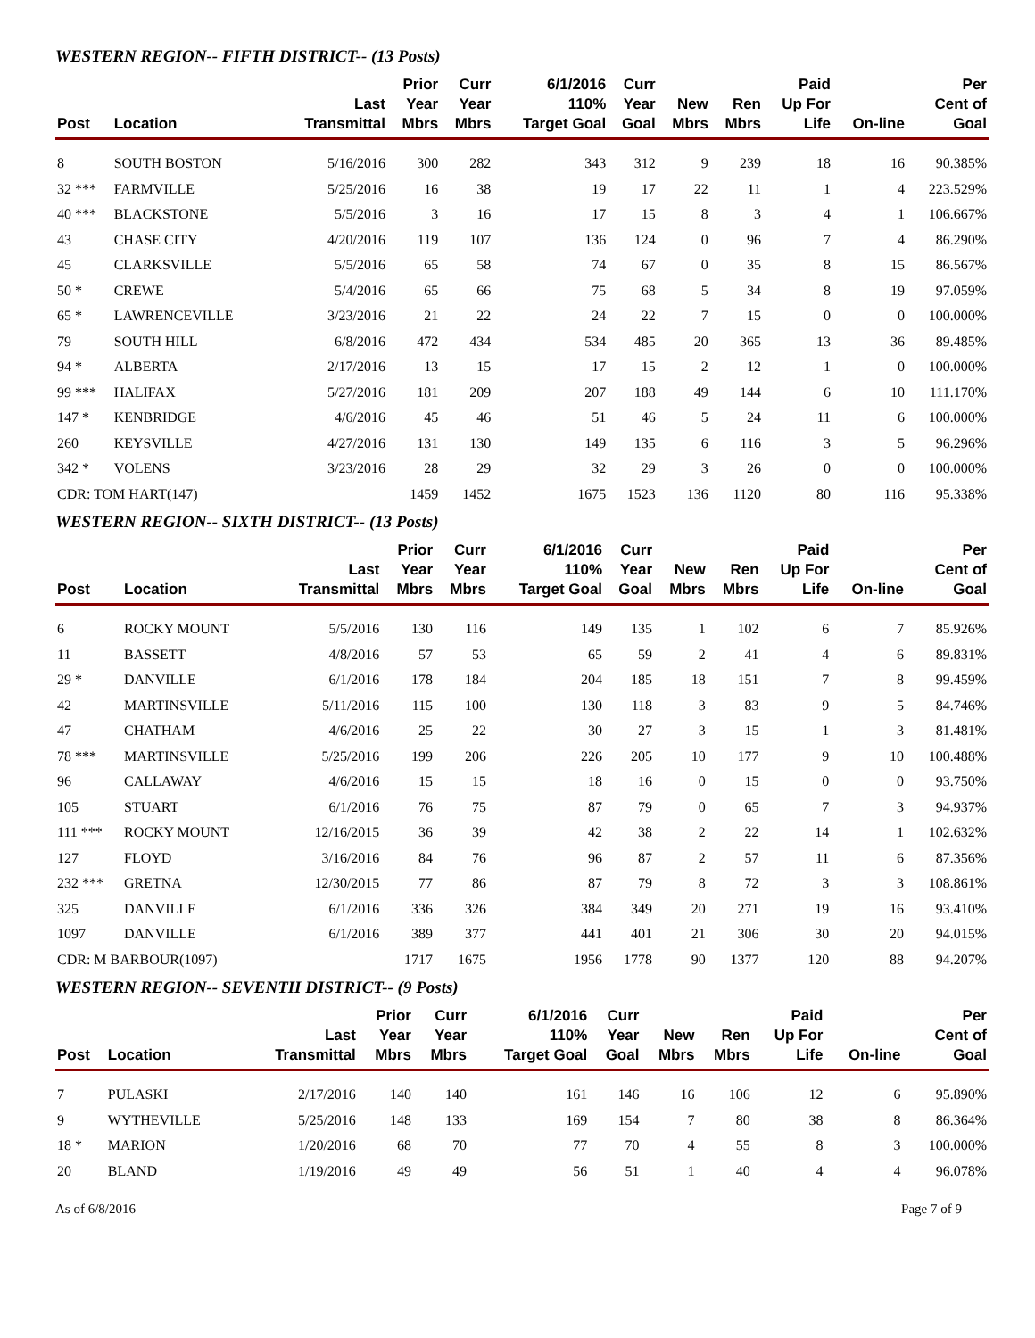WESTERN REGION-- FIFTH DISTRICT-- (13 Posts)
| Post | Location | Last Transmittal | Prior Year Mbrs | Curr Year Mbrs | 6/1/2016 110% Target Goal | Curr Year Goal | New Mbrs | Ren Mbrs | Paid Up For Life | On-line | Per Cent of Goal |
| --- | --- | --- | --- | --- | --- | --- | --- | --- | --- | --- | --- |
| 8 | SOUTH BOSTON | 5/16/2016 | 300 | 282 | 343 | 312 | 9 | 239 | 18 | 16 | 90.385% |
| 32 *** | FARMVILLE | 5/25/2016 | 16 | 38 | 19 | 17 | 22 | 11 | 1 | 4 | 223.529% |
| 40 *** | BLACKSTONE | 5/5/2016 | 3 | 16 | 17 | 15 | 8 | 3 | 4 | 1 | 106.667% |
| 43 | CHASE CITY | 4/20/2016 | 119 | 107 | 136 | 124 | 0 | 96 | 7 | 4 | 86.290% |
| 45 | CLARKSVILLE | 5/5/2016 | 65 | 58 | 74 | 67 | 0 | 35 | 8 | 15 | 86.567% |
| 50 * | CREWE | 5/4/2016 | 65 | 66 | 75 | 68 | 5 | 34 | 8 | 19 | 97.059% |
| 65 * | LAWRENCEVILLE | 3/23/2016 | 21 | 22 | 24 | 22 | 7 | 15 | 0 | 0 | 100.000% |
| 79 | SOUTH HILL | 6/8/2016 | 472 | 434 | 534 | 485 | 20 | 365 | 13 | 36 | 89.485% |
| 94 * | ALBERTA | 2/17/2016 | 13 | 15 | 17 | 15 | 2 | 12 | 1 | 0 | 100.000% |
| 99 *** | HALIFAX | 5/27/2016 | 181 | 209 | 207 | 188 | 49 | 144 | 6 | 10 | 111.170% |
| 147 * | KENBRIDGE | 4/6/2016 | 45 | 46 | 51 | 46 | 5 | 24 | 11 | 6 | 100.000% |
| 260 | KEYSVILLE | 4/27/2016 | 131 | 130 | 149 | 135 | 6 | 116 | 3 | 5 | 96.296% |
| 342 * | VOLENS | 3/23/2016 | 28 | 29 | 32 | 29 | 3 | 26 | 0 | 0 | 100.000% |
| CDR: TOM HART(147) | | | 1459 | 1452 | 1675 | 1523 | 136 | 1120 | 80 | 116 | 95.338% |
WESTERN REGION-- SIXTH DISTRICT-- (13 Posts)
| Post | Location | Last Transmittal | Prior Year Mbrs | Curr Year Mbrs | 6/1/2016 110% Target Goal | Curr Year Goal | New Mbrs | Ren Mbrs | Paid Up For Life | On-line | Per Cent of Goal |
| --- | --- | --- | --- | --- | --- | --- | --- | --- | --- | --- | --- |
| 6 | ROCKY MOUNT | 5/5/2016 | 130 | 116 | 149 | 135 | 1 | 102 | 6 | 7 | 85.926% |
| 11 | BASSETT | 4/8/2016 | 57 | 53 | 65 | 59 | 2 | 41 | 4 | 6 | 89.831% |
| 29 * | DANVILLE | 6/1/2016 | 178 | 184 | 204 | 185 | 18 | 151 | 7 | 8 | 99.459% |
| 42 | MARTINSVILLE | 5/11/2016 | 115 | 100 | 130 | 118 | 3 | 83 | 9 | 5 | 84.746% |
| 47 | CHATHAM | 4/6/2016 | 25 | 22 | 30 | 27 | 3 | 15 | 1 | 3 | 81.481% |
| 78 *** | MARTINSVILLE | 5/25/2016 | 199 | 206 | 226 | 205 | 10 | 177 | 9 | 10 | 100.488% |
| 96 | CALLAWAY | 4/6/2016 | 15 | 15 | 18 | 16 | 0 | 15 | 0 | 0 | 93.750% |
| 105 | STUART | 6/1/2016 | 76 | 75 | 87 | 79 | 0 | 65 | 7 | 3 | 94.937% |
| 111 *** | ROCKY MOUNT | 12/16/2015 | 36 | 39 | 42 | 38 | 2 | 22 | 14 | 1 | 102.632% |
| 127 | FLOYD | 3/16/2016 | 84 | 76 | 96 | 87 | 2 | 57 | 11 | 6 | 87.356% |
| 232 *** | GRETNA | 12/30/2015 | 77 | 86 | 87 | 79 | 8 | 72 | 3 | 3 | 108.861% |
| 325 | DANVILLE | 6/1/2016 | 336 | 326 | 384 | 349 | 20 | 271 | 19 | 16 | 93.410% |
| 1097 | DANVILLE | 6/1/2016 | 389 | 377 | 441 | 401 | 21 | 306 | 30 | 20 | 94.015% |
| CDR: M BARBOUR(1097) | | | 1717 | 1675 | 1956 | 1778 | 90 | 1377 | 120 | 88 | 94.207% |
WESTERN REGION-- SEVENTH DISTRICT-- (9 Posts)
| Post | Location | Last Transmittal | Prior Year Mbrs | Curr Year Mbrs | 6/1/2016 110% Target Goal | Curr Year Goal | New Mbrs | Ren Mbrs | Paid Up For Life | On-line | Per Cent of Goal |
| --- | --- | --- | --- | --- | --- | --- | --- | --- | --- | --- | --- |
| 7 | PULASKI | 2/17/2016 | 140 | 140 | 161 | 146 | 16 | 106 | 12 | 6 | 95.890% |
| 9 | WYTHEVILLE | 5/25/2016 | 148 | 133 | 169 | 154 | 7 | 80 | 38 | 8 | 86.364% |
| 18 * | MARION | 1/20/2016 | 68 | 70 | 77 | 70 | 4 | 55 | 8 | 3 | 100.000% |
| 20 | BLAND | 1/19/2016 | 49 | 49 | 56 | 51 | 1 | 40 | 4 | 4 | 96.078% |
As of 6/8/2016 Page 7 of 9